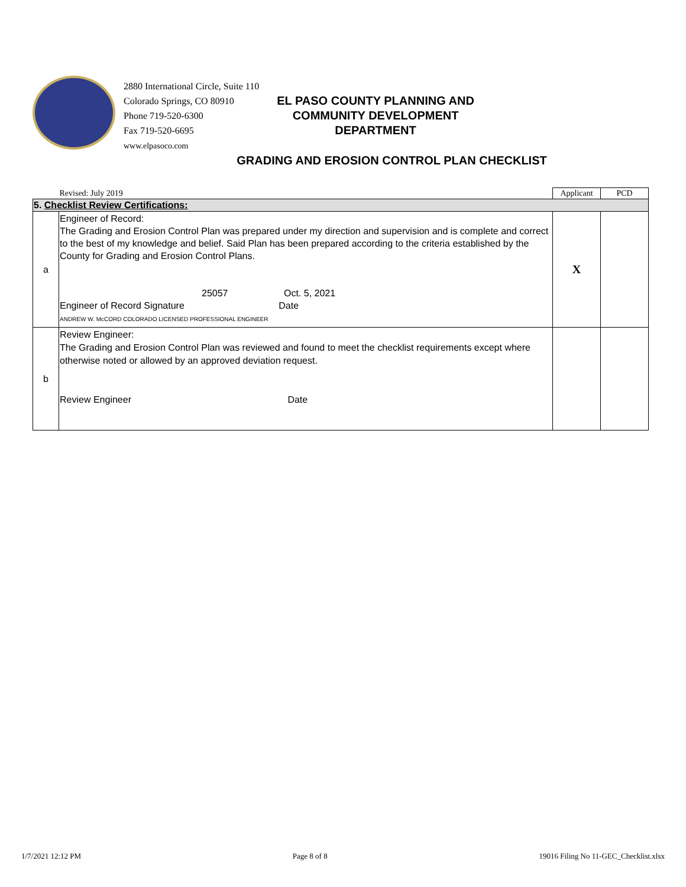2880 International Circle, Suite 110
Colorado Springs, CO 80910
Phone 719-520-6300
Fax 719-520-6695
www.elpasoco.com
EL PASO COUNTY PLANNING AND
COMMUNITY DEVELOPMENT
DEPARTMENT
GRADING AND EROSION CONTROL PLAN CHECKLIST
| | Revised: July 2019 | Applicant | PCD |
| 5. Checklist Review Certifications: | | | |
| a | Engineer of Record: The Grading and Erosion Control Plan was prepared under my direction and supervision and is complete and correct to the best of my knowledge and belief. Said Plan has been prepared according to the criteria established by the County for Grading and Erosion Control Plans. 25057 Oct. 5, 2021 Engineer of Record Signature Date ANDREW W. McCORD COLORADO LICENSED PROFESSIONAL ENGINEER | X | |
| b | Review Engineer: The Grading and Erosion Control Plan was reviewed and found to meet the checklist requirements except where otherwise noted or allowed by an approved deviation request. Review Engineer Date | | |
1/7/2021 12:12 PM Page 8 of 8 19016 Filing No 11-GEC_Checklist.xlsx